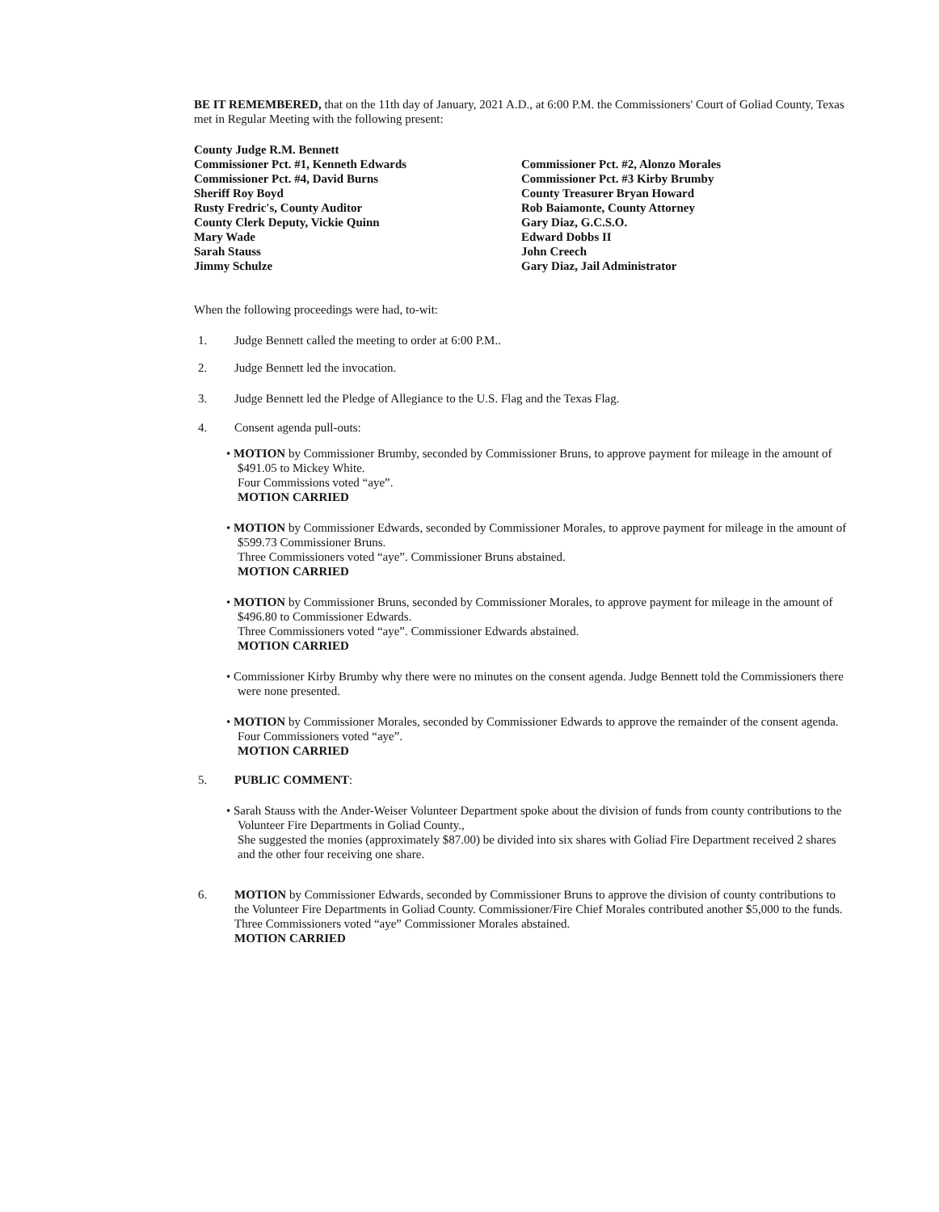BE IT REMEMBERED, that on the 11th day of January, 2021 A.D., at 6:00 P.M. the Commissioners' Court of Goliad County, Texas met in Regular Meeting with the following present:
County Judge R.M. Bennett
Commissioner Pct. #1, Kenneth Edwards
Commissioner Pct. #4, David Burns
Sheriff Roy Boyd
Rusty Fredric's, County Auditor
County Clerk Deputy, Vickie Quinn
Mary Wade
Sarah Stauss
Jimmy Schulze
Commissioner Pct. #2, Alonzo Morales
Commissioner Pct. #3 Kirby Brumby
County Treasurer Bryan Howard
Rob Baiamonte, County Attorney
Gary Diaz, G.C.S.O.
Edward Dobbs II
John Creech
Gary Diaz, Jail Administrator
When the following proceedings were had, to-wit:
1. Judge Bennett called the meeting to order at 6:00 P.M..
2. Judge Bennett led the invocation.
3. Judge Bennett led the Pledge of Allegiance to the U.S. Flag and the Texas Flag.
4. Consent agenda pull-outs:
• MOTION by Commissioner Brumby, seconded by Commissioner Bruns, to approve payment for mileage in the amount of $491.05 to Mickey White.
Four Commissions voted “aye”.
MOTION CARRIED
• MOTION by Commissioner Edwards, seconded by Commissioner Morales, to approve payment for mileage in the amount of $599.73 Commissioner Bruns.
Three Commissioners voted “aye”. Commissioner Bruns abstained.
MOTION CARRIED
• MOTION by Commissioner Bruns, seconded by Commissioner Morales, to approve payment for mileage in the amount of $496.80 to Commissioner Edwards.
Three Commissioners voted “aye”. Commissioner Edwards abstained.
MOTION CARRIED
• Commissioner Kirby Brumby why there were no minutes on the consent agenda. Judge Bennett told the Commissioners there were none presented.
• MOTION by Commissioner Morales, seconded by Commissioner Edwards to approve the remainder of the consent agenda.
Four Commissioners voted “aye”.
MOTION CARRIED
5. PUBLIC COMMENT:
• Sarah Stauss with the Ander-Weiser Volunteer Department spoke about the division of funds from county contributions to the Volunteer Fire Departments in Goliad County.,
She suggested the monies (approximately $87.00) be divided into six shares with Goliad Fire Department received 2 shares and the other four receiving one share.
6. MOTION by Commissioner Edwards, seconded by Commissioner Bruns to approve the division of county contributions to the Volunteer Fire Departments in Goliad County. Commissioner/Fire Chief Morales contributed another $5,000 to the funds.
Three Commissioners voted “aye” Commissioner Morales abstained.
MOTION CARRIED